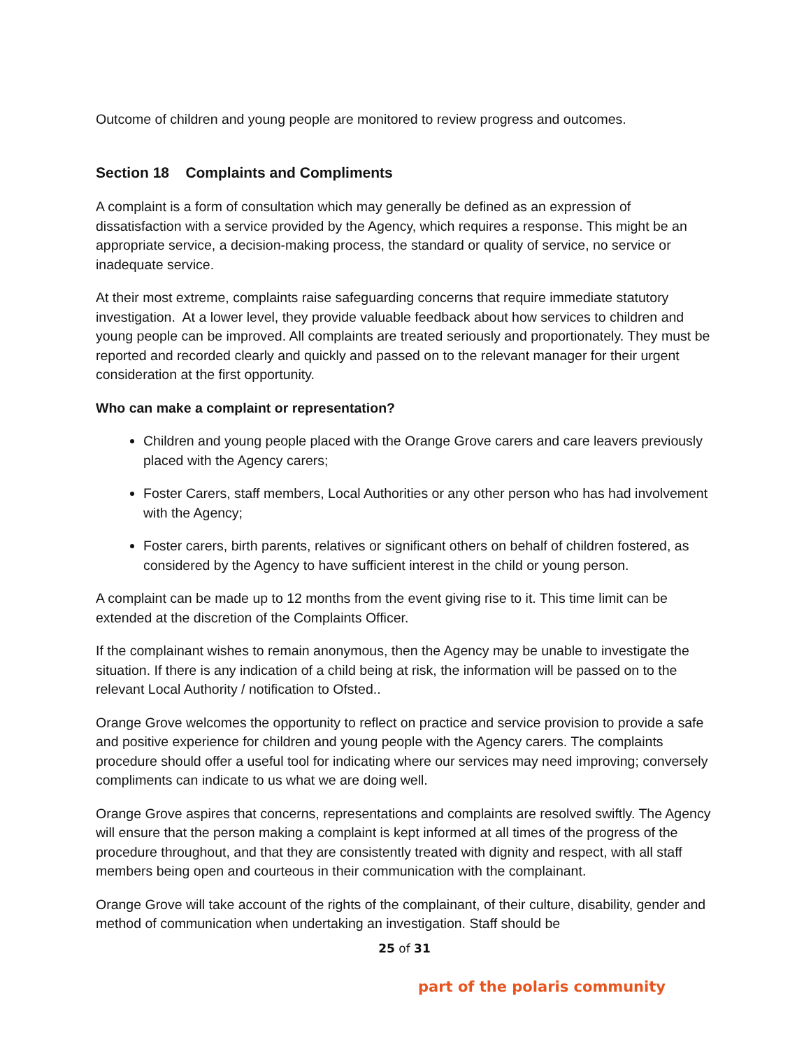Outcome of children and young people are monitored to review progress and outcomes.
Section 18 Complaints and Compliments
A complaint is a form of consultation which may generally be defined as an expression of dissatisfaction with a service provided by the Agency, which requires a response. This might be an appropriate service, a decision-making process, the standard or quality of service, no service or inadequate service.
At their most extreme, complaints raise safeguarding concerns that require immediate statutory investigation. At a lower level, they provide valuable feedback about how services to children and young people can be improved. All complaints are treated seriously and proportionately. They must be reported and recorded clearly and quickly and passed on to the relevant manager for their urgent consideration at the first opportunity.
Who can make a complaint or representation?
Children and young people placed with the Orange Grove carers and care leavers previously placed with the Agency carers;
Foster Carers, staff members, Local Authorities or any other person who has had involvement with the Agency;
Foster carers, birth parents, relatives or significant others on behalf of children fostered, as considered by the Agency to have sufficient interest in the child or young person.
A complaint can be made up to 12 months from the event giving rise to it. This time limit can be extended at the discretion of the Complaints Officer.
If the complainant wishes to remain anonymous, then the Agency may be unable to investigate the situation. If there is any indication of a child being at risk, the information will be passed on to the relevant Local Authority / notification to Ofsted..
Orange Grove welcomes the opportunity to reflect on practice and service provision to provide a safe and positive experience for children and young people with the Agency carers. The complaints procedure should offer a useful tool for indicating where our services may need improving; conversely compliments can indicate to us what we are doing well.
Orange Grove aspires that concerns, representations and complaints are resolved swiftly. The Agency will ensure that the person making a complaint is kept informed at all times of the progress of the procedure throughout, and that they are consistently treated with dignity and respect, with all staff members being open and courteous in their communication with the complainant.
Orange Grove will take account of the rights of the complainant, of their culture, disability, gender and method of communication when undertaking an investigation. Staff should be
25 of 31
part of the polaris community